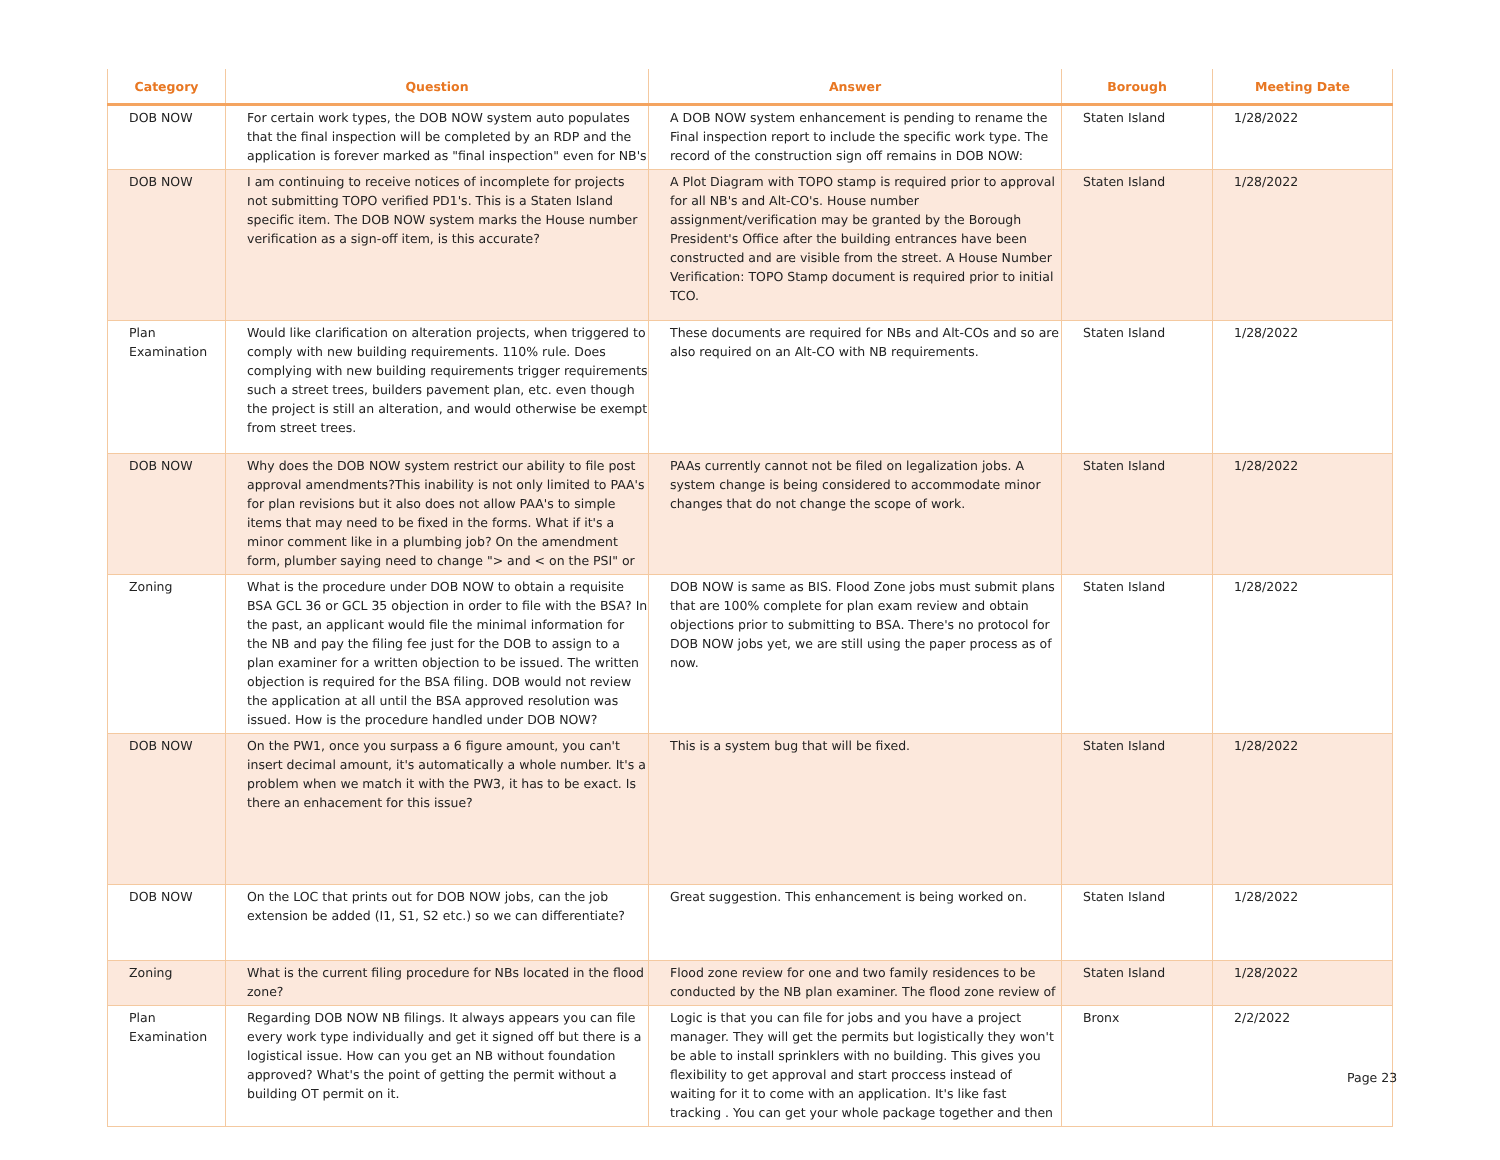| Category | Question | Answer | Borough | Meeting Date |
| --- | --- | --- | --- | --- |
| DOB NOW | For certain work types, the DOB NOW system auto populates that the final inspection will be completed by an RDP and the application is forever marked as "final inspection" even for NB's | A DOB NOW system enhancement is pending to rename the Final inspection report to include the specific work type. The record of the construction sign off remains in DOB NOW: | Staten Island | 1/28/2022 |
| DOB NOW | I am continuing to receive notices of incomplete for projects not submitting TOPO verified PD1's. This is a Staten Island specific item. The DOB NOW system marks the House number verification as a sign-off item, is this accurate? | A Plot Diagram with TOPO stamp is required prior to approval for all NB's and Alt-CO's. House number assignment/verification may be granted by the Borough President's Office after the building entrances have been constructed and are visible from the street. A House Number Verification: TOPO Stamp document is required prior to initial TCO. | Staten Island | 1/28/2022 |
| Plan Examination | Would like clarification on alteration projects, when triggered to comply with new building requirements. 110% rule. Does complying with new building requirements trigger requirements such a street trees, builders pavement plan, etc. even though the project is still an alteration, and would otherwise be exempt from street trees. | These documents are required for NBs and Alt-COs and so are also required on an Alt-CO with NB requirements. | Staten Island | 1/28/2022 |
| DOB NOW | Why does the DOB NOW system restrict our ability to file post approval amendments?This inability is not only limited to PAA's for plan revisions but it also does not allow PAA's to simple items that may need to be fixed in the forms. What if it's a minor comment like in a plumbing job? On the amendment form, plumber saying need to change "> and < on the PSI" or | PAAs currently cannot not be filed on legalization jobs. A system change is being considered to accommodate minor changes that do not change the scope of work. | Staten Island | 1/28/2022 |
| Zoning | What is the procedure under DOB NOW to obtain a requisite BSA GCL 36 or GCL 35 objection in order to file with the BSA? In the past, an applicant would file the minimal information for the NB and pay the filing fee just for the DOB to assign to a plan examiner for a written objection to be issued. The written objection is required for the BSA filing. DOB would not review the application at all until the BSA approved resolution was issued. How is the procedure handled under DOB NOW? | DOB NOW is same as BIS. Flood Zone jobs must submit plans that are 100% complete for plan exam review and obtain objections prior to submitting to BSA. There's no protocol for DOB NOW jobs yet, we are still using the paper process as of now. | Staten Island | 1/28/2022 |
| DOB NOW | On the PW1, once you surpass a 6 figure amount, you can't insert decimal amount, it's automatically a whole number. It's a problem when we match it with the PW3, it has to be exact. Is there an enhacement for this issue? | This is a system bug that will be fixed. | Staten Island | 1/28/2022 |
| DOB NOW | On the LOC that prints out for DOB NOW jobs, can the job extension be added (I1, S1, S2 etc.) so we can differentiate? | Great suggestion. This enhancement is being worked on. | Staten Island | 1/28/2022 |
| Zoning | What is the current filing procedure for NBs located in the flood zone? | Flood zone review for one and two family residences to be conducted by the NB plan examiner. The flood zone review of | Staten Island | 1/28/2022 |
| Plan Examination | Regarding DOB NOW NB filings. It always appears you can file every work type individually and get it signed off but there is a logistical issue. How can you get an NB without foundation approved? What's the point of getting the permit without a building OT permit on it. | Logic is that you can file for jobs and you have a project manager. They will get the permits but logistically they won't be able to install sprinklers with no building. This gives you flexibility to get approval and start proccess instead of waiting for it to come with an application. It's like fast tracking . You can get your whole package together and then | Bronx | 2/2/2022 |
Page 23